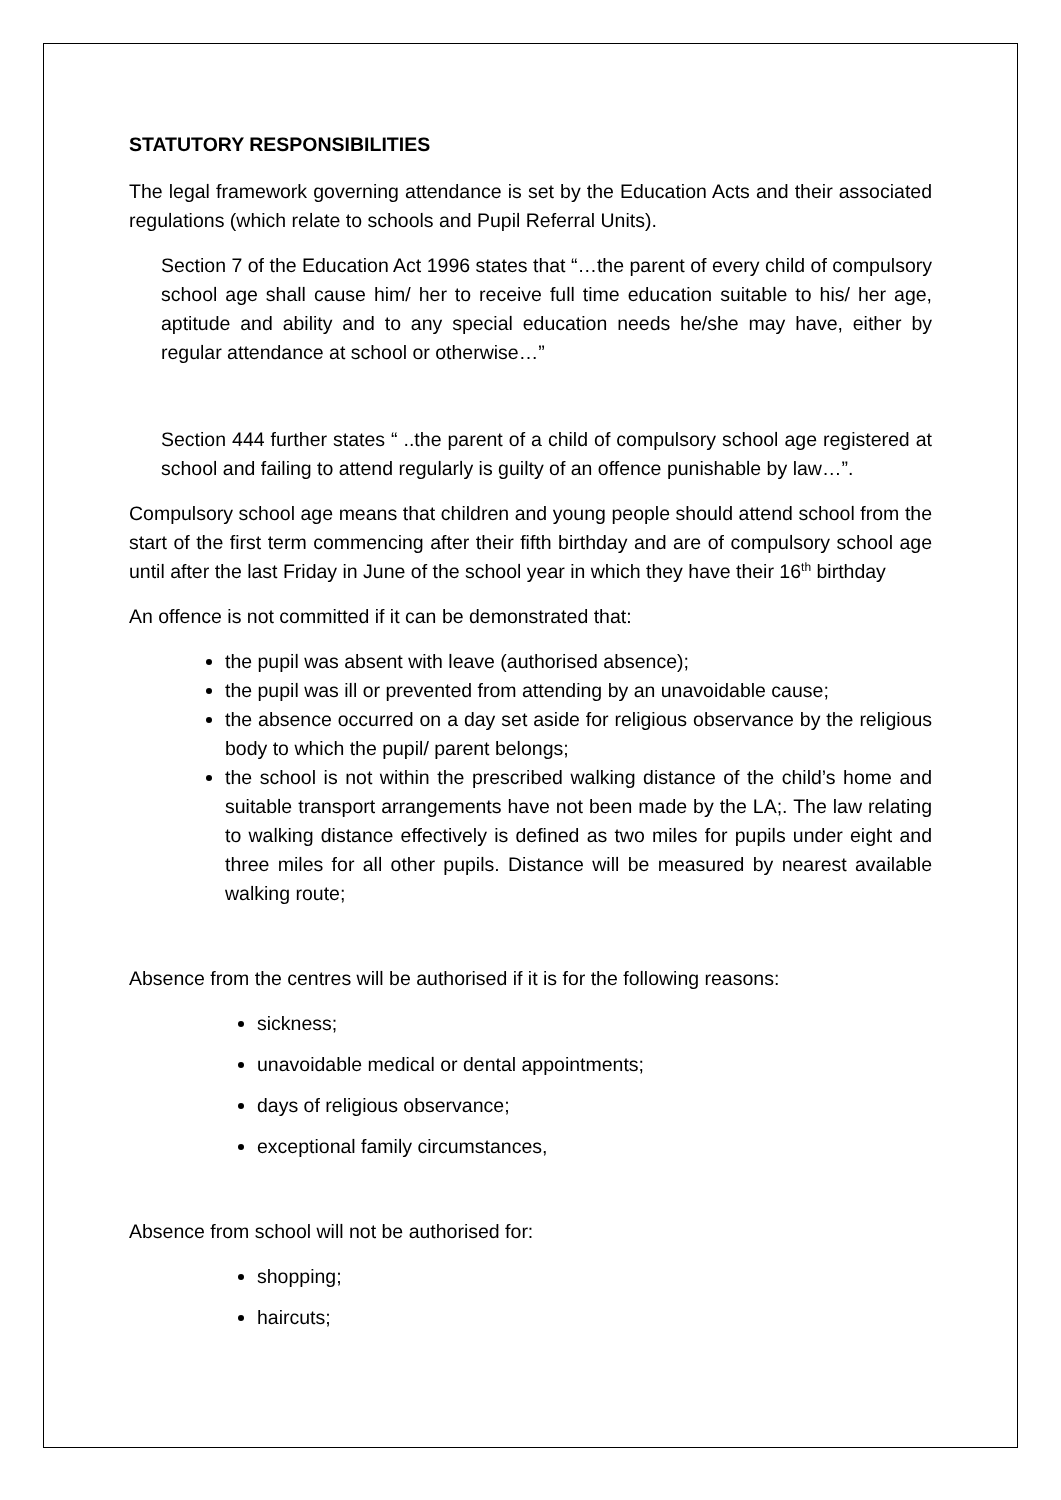STATUTORY RESPONSIBILITIES
The legal framework governing attendance is set by the Education Acts and their associated regulations (which relate to schools and Pupil Referral Units).
Section 7 of the Education Act 1996 states that “…the parent of every child of compulsory school age shall cause him/ her to receive full time education suitable to his/ her age, aptitude and ability and to any special education needs he/she may have, either by regular attendance at school or otherwise…”
Section 444 further states “ ..the parent of a child of compulsory school age registered at school and failing to attend regularly is guilty of an offence punishable by law…”.
Compulsory school age means that children and young people should attend school from the start of the first term commencing after their fifth birthday and are of compulsory school age until after the last Friday in June of the school year in which they have their 16<sup>th</sup> birthday
An offence is not committed if it can be demonstrated that:
the pupil was absent with leave (authorised absence);
the pupil was ill or prevented from attending by an unavoidable cause;
the absence occurred on a day set aside for religious observance by the religious body to which the pupil/ parent belongs;
the school is not within the prescribed walking distance of the child’s home and suitable transport arrangements have not been made by the LA;. The law relating to walking distance effectively is defined as two miles for pupils under eight and three miles for all other pupils. Distance will be measured by nearest available walking route;
Absence from the centres will be authorised if it is for the following reasons:
sickness;
unavoidable medical or dental appointments;
days of religious observance;
exceptional family circumstances,
Absence from school will not be authorised for:
shopping;
haircuts;